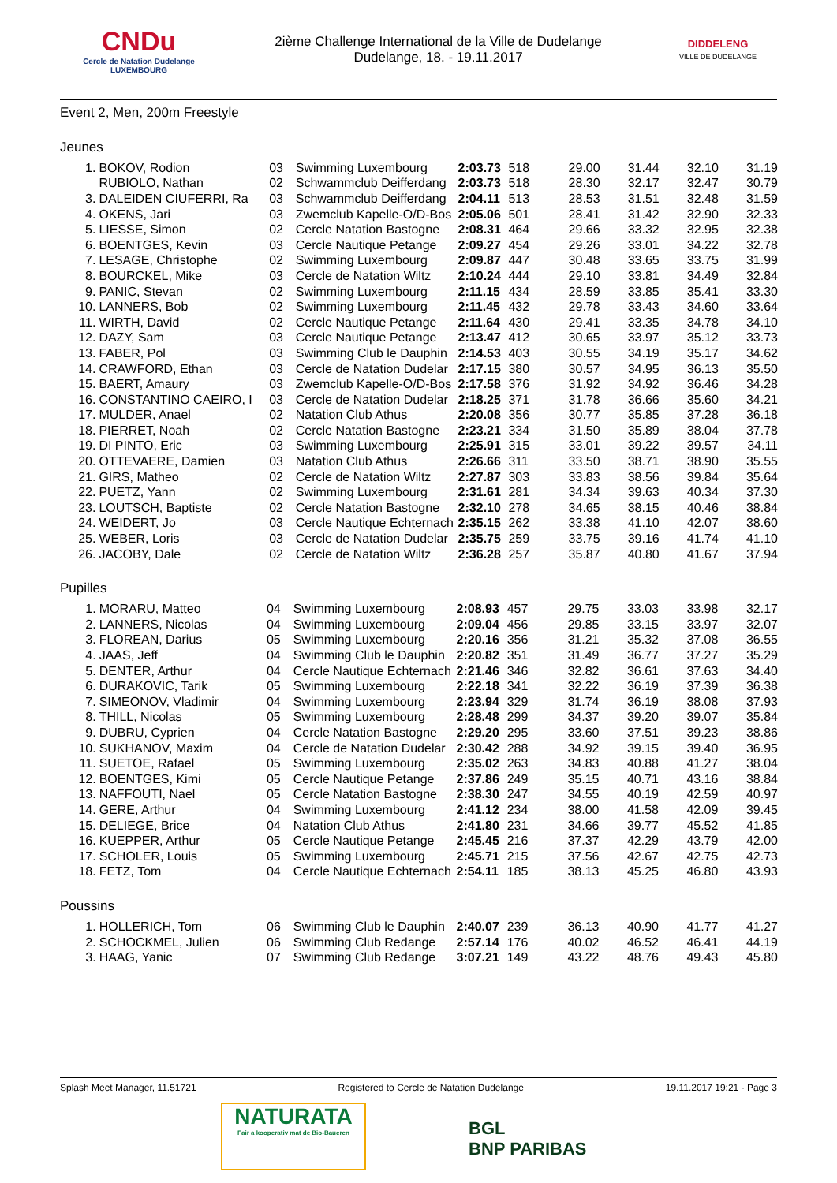CNDu
Cercle de Natation Dudelange
LUXEMBOURG
2ième Challenge International de la Ville de Dudelange
Dudelange, 18. - 19.11.2017
DIDDELENG
VILLE DE DUDELANGE
Event 2, Men, 200m Freestyle
Jeunes
| 1. | BOKOV, Rodion | 03 | Swimming Luxembourg | 2:03.73 | 518 | 29.00 | 31.44 | 32.10 | 31.19 |
| | RUBIOLO, Nathan | 02 | Schwammclub Deifferdang | 2:03.73 | 518 | 28.30 | 32.17 | 32.47 | 30.79 |
| 3. | DALEIDEN CIUFERRI, Ra | 03 | Schwammclub Deifferdang | 2:04.11 | 513 | 28.53 | 31.51 | 32.48 | 31.59 |
| 4. | OKENS, Jari | 03 | Zwemclub Kapelle-O/D-Bos | 2:05.06 | 501 | 28.41 | 31.42 | 32.90 | 32.33 |
| 5. | LIESSE, Simon | 02 | Cercle Natation Bastogne | 2:08.31 | 464 | 29.66 | 33.32 | 32.95 | 32.38 |
| 6. | BOENTGES, Kevin | 03 | Cercle Nautique Petange | 2:09.27 | 454 | 29.26 | 33.01 | 34.22 | 32.78 |
| 7. | LESAGE, Christophe | 02 | Swimming Luxembourg | 2:09.87 | 447 | 30.48 | 33.65 | 33.75 | 31.99 |
| 8. | BOURCKEL, Mike | 03 | Cercle de Natation Wiltz | 2:10.24 | 444 | 29.10 | 33.81 | 34.49 | 32.84 |
| 9. | PANIC, Stevan | 02 | Swimming Luxembourg | 2:11.15 | 434 | 28.59 | 33.85 | 35.41 | 33.30 |
| 10. | LANNERS, Bob | 02 | Swimming Luxembourg | 2:11.45 | 432 | 29.78 | 33.43 | 34.60 | 33.64 |
| 11. | WIRTH, David | 02 | Cercle Nautique Petange | 2:11.64 | 430 | 29.41 | 33.35 | 34.78 | 34.10 |
| 12. | DAZY, Sam | 03 | Cercle Nautique Petange | 2:13.47 | 412 | 30.65 | 33.97 | 35.12 | 33.73 |
| 13. | FABER, Pol | 03 | Swimming Club le Dauphin | 2:14.53 | 403 | 30.55 | 34.19 | 35.17 | 34.62 |
| 14. | CRAWFORD, Ethan | 03 | Cercle de Natation Dudelar | 2:17.15 | 380 | 30.57 | 34.95 | 36.13 | 35.50 |
| 15. | BAERT, Amaury | 03 | Zwemclub Kapelle-O/D-Bos | 2:17.58 | 376 | 31.92 | 34.92 | 36.46 | 34.28 |
| 16. | CONSTANTINO CAEIRO, I | 03 | Cercle de Natation Dudelar | 2:18.25 | 371 | 31.78 | 36.66 | 35.60 | 34.21 |
| 17. | MULDER, Anael | 02 | Natation Club Athus | 2:20.08 | 356 | 30.77 | 35.85 | 37.28 | 36.18 |
| 18. | PIERRET, Noah | 02 | Cercle Natation Bastogne | 2:23.21 | 334 | 31.50 | 35.89 | 38.04 | 37.78 |
| 19. | DI PINTO, Eric | 03 | Swimming Luxembourg | 2:25.91 | 315 | 33.01 | 39.22 | 39.57 | 34.11 |
| 20. | OTTEVAERE, Damien | 03 | Natation Club Athus | 2:26.66 | 311 | 33.50 | 38.71 | 38.90 | 35.55 |
| 21. | GIRS, Matheo | 02 | Cercle de Natation Wiltz | 2:27.87 | 303 | 33.83 | 38.56 | 39.84 | 35.64 |
| 22. | PUETZ, Yann | 02 | Swimming Luxembourg | 2:31.61 | 281 | 34.34 | 39.63 | 40.34 | 37.30 |
| 23. | LOUTSCH, Baptiste | 02 | Cercle Natation Bastogne | 2:32.10 | 278 | 34.65 | 38.15 | 40.46 | 38.84 |
| 24. | WEIDERT, Jo | 03 | Cercle Nautique Echternach | 2:35.15 | 262 | 33.38 | 41.10 | 42.07 | 38.60 |
| 25. | WEBER, Loris | 03 | Cercle de Natation Dudelar | 2:35.75 | 259 | 33.75 | 39.16 | 41.74 | 41.10 |
| 26. | JACOBY, Dale | 02 | Cercle de Natation Wiltz | 2:36.28 | 257 | 35.87 | 40.80 | 41.67 | 37.94 |
Pupilles
| 1. | MORARU, Matteo | 04 | Swimming Luxembourg | 2:08.93 | 457 | 29.75 | 33.03 | 33.98 | 32.17 |
| 2. | LANNERS, Nicolas | 04 | Swimming Luxembourg | 2:09.04 | 456 | 29.85 | 33.15 | 33.97 | 32.07 |
| 3. | FLOREAN, Darius | 05 | Swimming Luxembourg | 2:20.16 | 356 | 31.21 | 35.32 | 37.08 | 36.55 |
| 4. | JAAS, Jeff | 04 | Swimming Club le Dauphin | 2:20.82 | 351 | 31.49 | 36.77 | 37.27 | 35.29 |
| 5. | DENTER, Arthur | 04 | Cercle Nautique Echternach | 2:21.46 | 346 | 32.82 | 36.61 | 37.63 | 34.40 |
| 6. | DURAKOVIC, Tarik | 05 | Swimming Luxembourg | 2:22.18 | 341 | 32.22 | 36.19 | 37.39 | 36.38 |
| 7. | SIMEONOV, Vladimir | 04 | Swimming Luxembourg | 2:23.94 | 329 | 31.74 | 36.19 | 38.08 | 37.93 |
| 8. | THILL, Nicolas | 05 | Swimming Luxembourg | 2:28.48 | 299 | 34.37 | 39.20 | 39.07 | 35.84 |
| 9. | DUBRU, Cyprien | 04 | Cercle Natation Bastogne | 2:29.20 | 295 | 33.60 | 37.51 | 39.23 | 38.86 |
| 10. | SUKHANOV, Maxim | 04 | Cercle de Natation Dudelar | 2:30.42 | 288 | 34.92 | 39.15 | 39.40 | 36.95 |
| 11. | SUETOE, Rafael | 05 | Swimming Luxembourg | 2:35.02 | 263 | 34.83 | 40.88 | 41.27 | 38.04 |
| 12. | BOENTGES, Kimi | 05 | Cercle Nautique Petange | 2:37.86 | 249 | 35.15 | 40.71 | 43.16 | 38.84 |
| 13. | NAFFOUTI, Nael | 05 | Cercle Natation Bastogne | 2:38.30 | 247 | 34.55 | 40.19 | 42.59 | 40.97 |
| 14. | GERE, Arthur | 04 | Swimming Luxembourg | 2:41.12 | 234 | 38.00 | 41.58 | 42.09 | 39.45 |
| 15. | DELIEGE, Brice | 04 | Natation Club Athus | 2:41.80 | 231 | 34.66 | 39.77 | 45.52 | 41.85 |
| 16. | KUEPPER, Arthur | 05 | Cercle Nautique Petange | 2:45.45 | 216 | 37.37 | 42.29 | 43.79 | 42.00 |
| 17. | SCHOLER, Louis | 05 | Swimming Luxembourg | 2:45.71 | 215 | 37.56 | 42.67 | 42.75 | 42.73 |
| 18. | FETZ, Tom | 04 | Cercle Nautique Echternach | 2:54.11 | 185 | 38.13 | 45.25 | 46.80 | 43.93 |
Poussins
| 1. | HOLLERICH, Tom | 06 | Swimming Club le Dauphin | 2:40.07 | 239 | 36.13 | 40.90 | 41.77 | 41.27 |
| 2. | SCHOCKMEL, Julien | 06 | Swimming Club Redange | 2:57.14 | 176 | 40.02 | 46.52 | 46.41 | 44.19 |
| 3. | HAAG, Yanic | 07 | Swimming Club Redange | 3:07.21 | 149 | 43.22 | 48.76 | 49.43 | 45.80 |
Splash Meet Manager, 11.51721 Registered to Cercle de Natation Dudelange 19.11.2017 19:21 - Page 3
NATURATA
Fair a kooperativ mat de Bio-Baueren
BGL
BNP PARIBAS